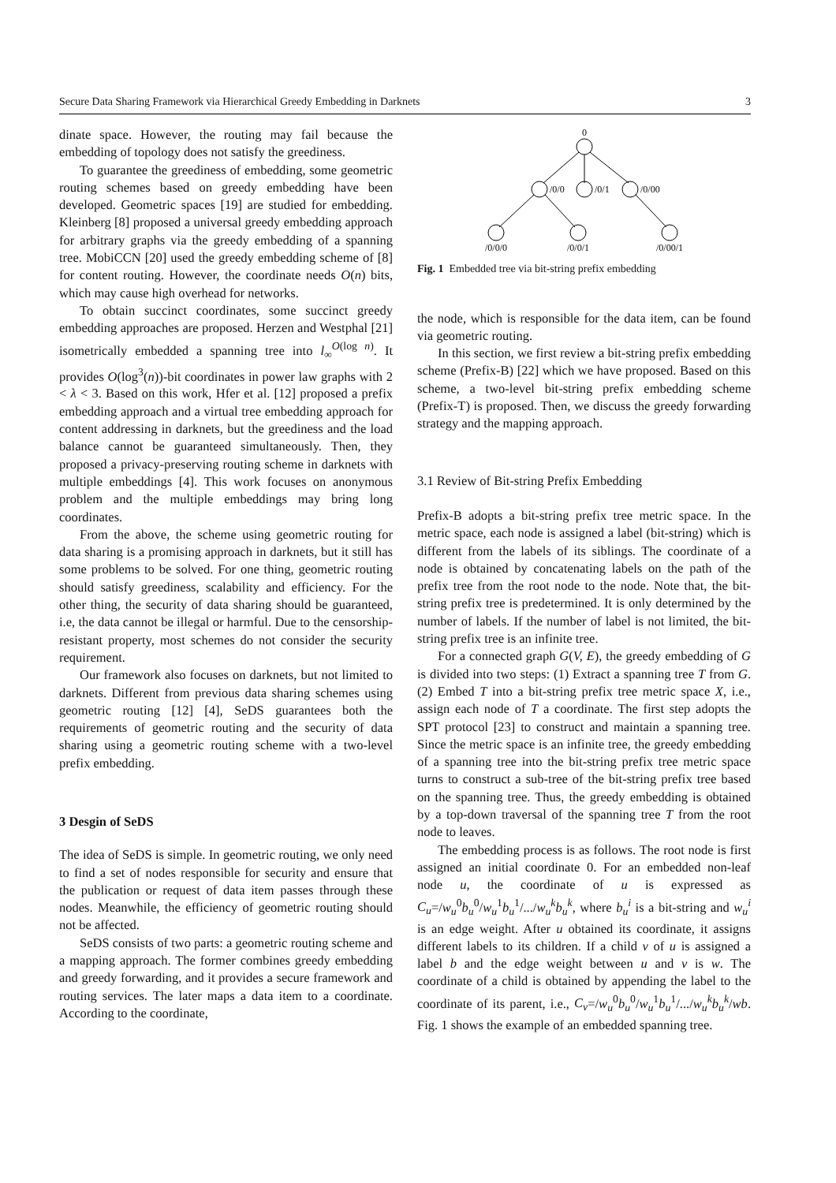Secure Data Sharing Framework via Hierarchical Greedy Embedding in Darknets 3
dinate space. However, the routing may fail because the embedding of topology does not satisfy the greediness.
To guarantee the greediness of embedding, some geometric routing schemes based on greedy embedding have been developed. Geometric spaces [19] are studied for embedding. Kleinberg [8] proposed a universal greedy embedding approach for arbitrary graphs via the greedy embedding of a spanning tree. MobiCCN [20] used the greedy embedding scheme of [8] for content routing. However, the coordinate needs O(n) bits, which may cause high overhead for networks.
To obtain succinct coordinates, some succinct greedy embedding approaches are proposed. Herzen and Westphal [21] isometrically embedded a spanning tree into l<sub>∞</sub><sup>O(log n)</sup>. It provides O(log<sup>3</sup>(n))-bit coordinates in power law graphs with 2 < λ < 3. Based on this work, Hfer et al. [12] proposed a prefix embedding approach and a virtual tree embedding approach for content addressing in darknets, but the greediness and the load balance cannot be guaranteed simultaneously. Then, they proposed a privacy-preserving routing scheme in darknets with multiple embeddings [4]. This work focuses on anonymous problem and the multiple embeddings may bring long coordinates.
From the above, the scheme using geometric routing for data sharing is a promising approach in darknets, but it still has some problems to be solved. For one thing, geometric routing should satisfy greediness, scalability and efficiency. For the other thing, the security of data sharing should be guaranteed, i.e, the data cannot be illegal or harmful. Due to the censorship-resistant property, most schemes do not consider the security requirement.
Our framework also focuses on darknets, but not limited to darknets. Different from previous data sharing schemes using geometric routing [12] [4], SeDS guarantees both the requirements of geometric routing and the security of data sharing using a geometric routing scheme with a two-level prefix embedding.
3 Desgin of SeDS
The idea of SeDS is simple. In geometric routing, we only need to find a set of nodes responsible for security and ensure that the publication or request of data item passes through these nodes. Meanwhile, the efficiency of geometric routing should not be affected.
SeDS consists of two parts: a geometric routing scheme and a mapping approach. The former combines greedy embedding and greedy forwarding, and it provides a secure framework and routing services. The later maps a data item to a coordinate. According to the coordinate,
0
/0/0
/0/1
/0/00
/0/0/0
/0/0/1
/0/00/1
Fig. 1 Embedded tree via bit-string prefix embedding
the node, which is responsible for the data item, can be found via geometric routing.
In this section, we first review a bit-string prefix embedding scheme (Prefix-B) [22] which we have proposed. Based on this scheme, a two-level bit-string prefix embedding scheme (Prefix-T) is proposed. Then, we discuss the greedy forwarding strategy and the mapping approach.
3.1 Review of Bit-string Prefix Embedding
Prefix-B adopts a bit-string prefix tree metric space. In the metric space, each node is assigned a label (bit-string) which is different from the labels of its siblings. The coordinate of a node is obtained by concatenating labels on the path of the prefix tree from the root node to the node. Note that, the bit-string prefix tree is predetermined. It is only determined by the number of labels. If the number of label is not limited, the bit-string prefix tree is an infinite tree.
For a connected graph G(V, E), the greedy embedding of G is divided into two steps: (1) Extract a spanning tree T from G. (2) Embed T into a bit-string prefix tree metric space X, i.e., assign each node of T a coordinate. The first step adopts the SPT protocol [23] to construct and maintain a spanning tree. Since the metric space is an infinite tree, the greedy embedding of a spanning tree into the bit-string prefix tree metric space turns to construct a sub-tree of the bit-string prefix tree based on the spanning tree. Thus, the greedy embedding is obtained by a top-down traversal of the spanning tree T from the root node to leaves.
The embedding process is as follows. The root node is first assigned an initial coordinate 0. For an embedded non-leaf node u, the coordinate of u is expressed as C<sub>u</sub>=/w<sub>u</sub><sup>0</sup>b<sub>u</sub><sup>0</sup>/w<sub>u</sub><sup>1</sup>b<sub>u</sub><sup>1</sup>/.../w<sub>u</sub><sup>k</sup>b<sub>u</sub><sup>k</sup>, where b<sub>u</sub><sup>i</sup> is a bit-string and w<sub>u</sub><sup>i</sup> is an edge weight. After u obtained its coordinate, it assigns different labels to its children. If a child v of u is assigned a label b and the edge weight between u and v is w. The coordinate of a child is obtained by appending the label to the coordinate of its parent, i.e., C<sub>v</sub>=/w<sub>u</sub><sup>0</sup>b<sub>u</sub><sup>0</sup>/w<sub>u</sub><sup>1</sup>b<sub>u</sub><sup>1</sup>/.../w<sub>u</sub><sup>k</sup>b<sub>u</sub><sup>k</sup>/wb. Fig. 1 shows the example of an embedded spanning tree.